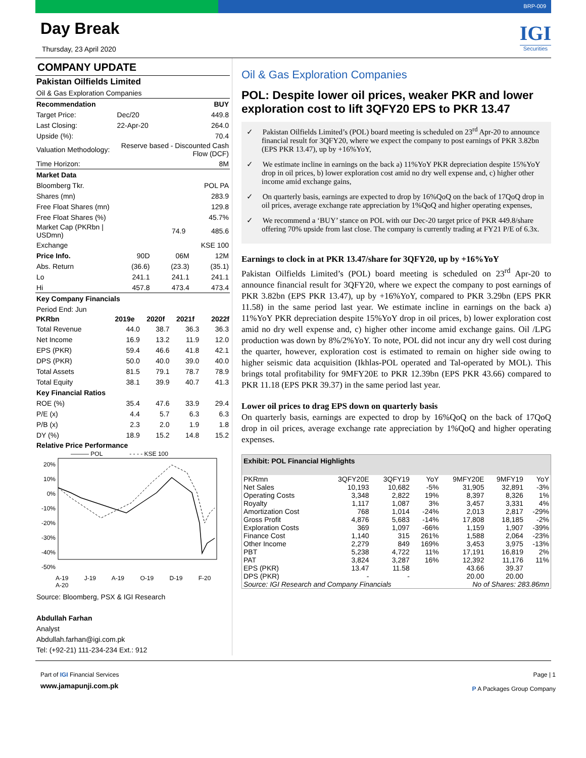BRP-009
Day Break
Thursday, 23 April 2020
IGI
Securities
COMPANY UPDATE
Pakistan Oilfields Limited
Oil & Gas Exploration Companies
| Recommendation | | | BUY |
| Target Price: | Dec/20 | | 449.8 |
| Last Closing: | 22-Apr-20 | | 264.0 |
| Upside (%): | 70.4 | | |
| Valuation Methodology: | | Reserve based - Discounted Cash Flow (DCF) | |
| Time Horizon: | 8M | | |
| Market Data | | | |
| Bloomberg Tkr. | POL PA | | |
| Shares (mn) | 283.9 | | |
| Free Float Shares (mn) | 129.8 | | |
| Free Float Shares (%) | 45.7% | | |
| Market Cap (PKRbn / USDmn) | | 74.9 | 485.6 |
| Exchange | KSE 100 | | |
| Price Info. | 90D | 06M | 12M |
| Abs. Return | (36.6) | (23.3) | (35.1) |
| Lo | 241.1 | 241.1 | 241.1 |
| Hi | 457.8 | 473.4 | 473.4 |
| Key Company Financials | | | |
| Period End: Jun | | | |
| PKRbn | 2019e | 2020f | 2021f | 2022f |
| --- | --- | --- | --- | --- |
| Total Revenue | 44.0 | 38.7 | 36.3 | 36.3 |
| Net Income | 16.9 | 13.2 | 11.9 | 12.0 |
| EPS (PKR) | 59.4 | 46.6 | 41.8 | 42.1 |
| DPS (PKR) | 50.0 | 40.0 | 39.0 | 40.0 |
| Total Assets | 81.5 | 79.1 | 78.7 | 78.9 |
| Total Equity | 38.1 | 39.9 | 40.7 | 41.3 |
| Key Financial Ratios | | | | |
| ROE (%) | 35.4 | 47.6 | 33.9 | 29.4 |
| P/E (x) | 4.4 | 5.7 | 6.3 | 6.3 |
| P/B (x) | 2.3 | 2.0 | 1.9 | 1.8 |
| DY (%) | 18.9 | 15.2 | 14.8 | 15.2 |
Relative Price Performance
——— POL - - - - KSE 100
20%
10%
0%
-10%
-20%
-30%
-40%
-50%
A-19 J-19 A-19 O-19 D-19 F-20 A-20
Source: Bloomberg, PSX & IGI Research
Abdullah Farhan
Analyst
Abdullah.farhan@igi.com.pk
Tel: (+92-21) 111-234-234 Ext.: 912
Oil & Gas Exploration Companies
POL: Despite lower oil prices, weaker PKR and lower exploration cost to lift 3QFY20 EPS to PKR 13.47
✓ Pakistan Oilfields Limited’s (POL) board meeting is scheduled on 23<sup>rd</sup> Apr-20 to announce financial result for 3QFY20, where we expect the company to post earnings of PKR 3.82bn (EPS PKR 13.47), up by +16%YoY,
✓ We estimate incline in earnings on the back a) 11%YoY PKR depreciation despite 15%YoY drop in oil prices, b) lower exploration cost amid no dry well expense and, c) higher other income amid exchange gains,
✓ On quarterly basis, earnings are expected to drop by 16%QoQ on the back of 17QoQ drop in oil prices, average exchange rate appreciation by 1%QoQ and higher operating expenses,
✓ We recommend a ‘BUY’ stance on POL with our Dec-20 target price of PKR 449.8/share offering 70% upside from last close. The company is currently trading at FY21 P/E of 6.3x.
Earnings to clock in at PKR 13.47/share for 3QFY20, up by +16%YoY
Pakistan Oilfields Limited’s (POL) board meeting is scheduled on 23<sup>rd</sup> Apr-20 to announce financial result for 3QFY20, where we expect the company to post earnings of PKR 3.82bn (EPS PKR 13.47), up by +16%YoY, compared to PKR 3.29bn (EPS PKR 11.58) in the same period last year. We estimate incline in earnings on the back a) 11%YoY PKR depreciation despite 15%YoY drop in oil prices, b) lower exploration cost amid no dry well expense and, c) higher other income amid exchange gains. Oil /LPG production was down by 8%/2%YoY. To note, POL did not incur any dry well cost during the quarter, however, exploration cost is estimated to remain on higher side owing to higher seismic data acquisition (Ikhlas-POL operated and Tal-operated by MOL). This brings total profitability for 9MFY20E to PKR 12.39bn (EPS PKR 43.66) compared to PKR 11.18 (EPS PKR 39.37) in the same period last year.
Lower oil prices to drag EPS down on quarterly basis
On quarterly basis, earnings are expected to drop by 16%QoQ on the back of 17QoQ drop in oil prices, average exchange rate appreciation by 1%QoQ and higher operating expenses.
| Exhibit: POL Financial Highlights | | | | | | |
| --- | --- | --- | --- | --- | --- | --- |
| PKRmn | 3QFY20E | 3QFY19 | YoY | 9MFY20E | 9MFY19 | YoY |
| Net Sales | 10,193 | 10,682 | -5% | 31,905 | 32,891 | -3% |
| Operating Costs | 3,348 | 2,822 | 19% | 8,397 | 8,326 | 1% |
| Royalty | 1,117 | 1,087 | 3% | 3,457 | 3,331 | 4% |
| Amortization Cost | 768 | 1,014 | -24% | 2,013 | 2,817 | -29% |
| Gross Profit | 4,876 | 5,683 | -14% | 17,808 | 18,185 | -2% |
| Exploration Costs | 369 | 1,097 | -66% | 1,159 | 1,907 | -39% |
| Finance Cost | 1,140 | 315 | 261% | 1,588 | 2,064 | -23% |
| Other Income | 2,279 | 849 | 169% | 3,453 | 3,975 | -13% |
| PBT | 5,238 | 4,722 | 11% | 17,191 | 16,819 | 2% |
| PAT | 3,824 | 3,287 | 16% | 12,392 | 11,176 | 11% |
| EPS (PKR) | 13.47 | 11.58 | | 43.66 | 39.37 | |
| DPS (PKR) | - | - | | 20.00 | 20.00 | |
| Source: IGI Research and Company Financials | | | | No of Shares: 283.86mn | | |
Part of IGI Financial Services
www.jamapunji.com.pk
Page | 1
P A Packages Group Company